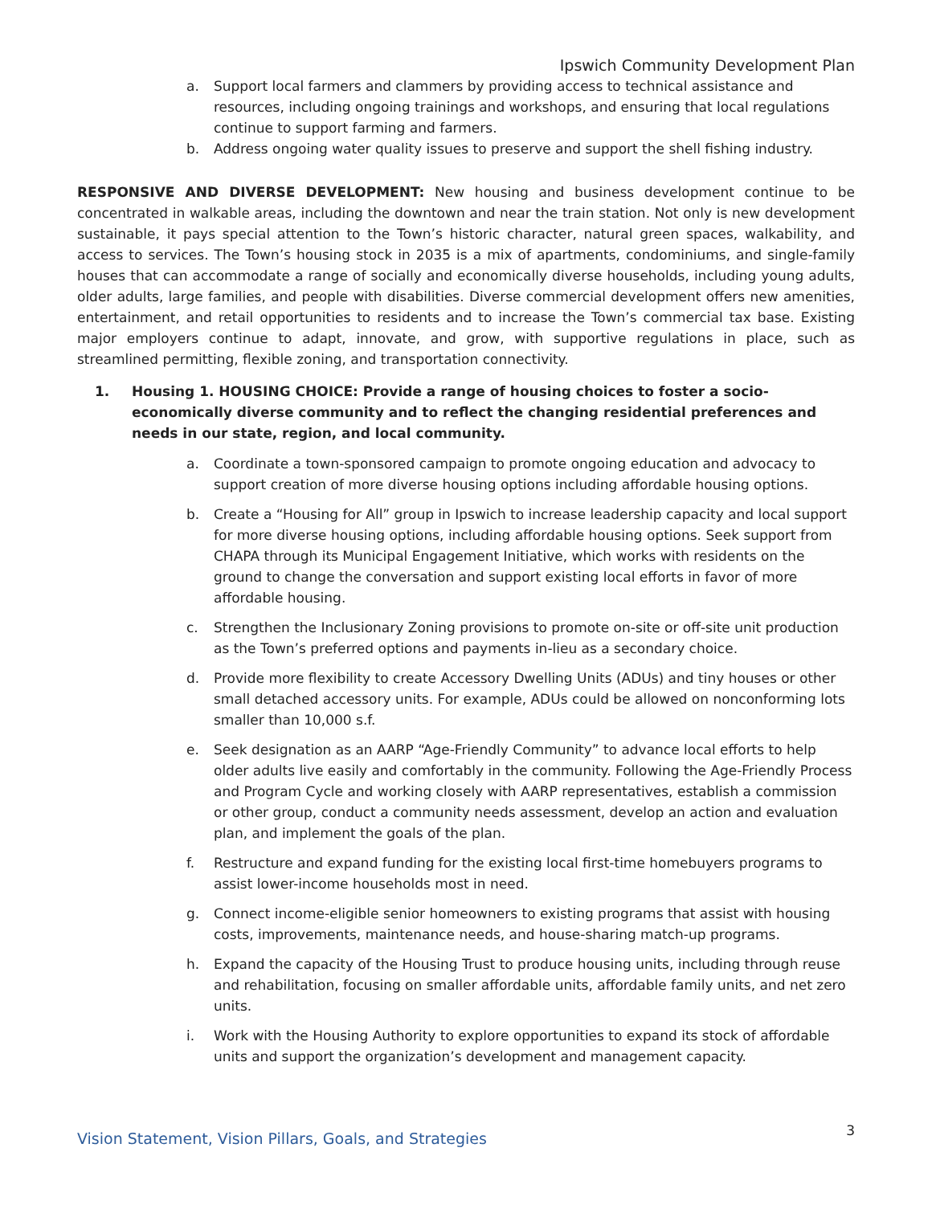Ipswich Community Development Plan
a. Support local farmers and clammers by providing access to technical assistance and resources, including ongoing trainings and workshops, and ensuring that local regulations continue to support farming and farmers.
b. Address ongoing water quality issues to preserve and support the shell fishing industry.
RESPONSIVE AND DIVERSE DEVELOPMENT: New housing and business development continue to be concentrated in walkable areas, including the downtown and near the train station. Not only is new development sustainable, it pays special attention to the Town’s historic character, natural green spaces, walkability, and access to services. The Town’s housing stock in 2035 is a mix of apartments, condominiums, and single-family houses that can accommodate a range of socially and economically diverse households, including young adults, older adults, large families, and people with disabilities. Diverse commercial development offers new amenities, entertainment, and retail opportunities to residents and to increase the Town’s commercial tax base. Existing major employers continue to adapt, innovate, and grow, with supportive regulations in place, such as streamlined permitting, flexible zoning, and transportation connectivity.
1. Housing 1. HOUSING CHOICE: Provide a range of housing choices to foster a socio-economically diverse community and to reflect the changing residential preferences and needs in our state, region, and local community.
a. Coordinate a town-sponsored campaign to promote ongoing education and advocacy to support creation of more diverse housing options including affordable housing options.
b. Create a “Housing for All” group in Ipswich to increase leadership capacity and local support for more diverse housing options, including affordable housing options. Seek support from CHAPA through its Municipal Engagement Initiative, which works with residents on the ground to change the conversation and support existing local efforts in favor of more affordable housing.
c. Strengthen the Inclusionary Zoning provisions to promote on-site or off-site unit production as the Town’s preferred options and payments in-lieu as a secondary choice.
d. Provide more flexibility to create Accessory Dwelling Units (ADUs) and tiny houses or other small detached accessory units. For example, ADUs could be allowed on nonconforming lots smaller than 10,000 s.f.
e. Seek designation as an AARP “Age-Friendly Community” to advance local efforts to help older adults live easily and comfortably in the community. Following the Age-Friendly Process and Program Cycle and working closely with AARP representatives, establish a commission or other group, conduct a community needs assessment, develop an action and evaluation plan, and implement the goals of the plan.
f. Restructure and expand funding for the existing local first-time homebuyers programs to assist lower-income households most in need.
g. Connect income-eligible senior homeowners to existing programs that assist with housing costs, improvements, maintenance needs, and house-sharing match-up programs.
h. Expand the capacity of the Housing Trust to produce housing units, including through reuse and rehabilitation, focusing on smaller affordable units, affordable family units, and net zero units.
i. Work with the Housing Authority to explore opportunities to expand its stock of affordable units and support the organization’s development and management capacity.
Vision Statement, Vision Pillars, Goals, and Strategies 3